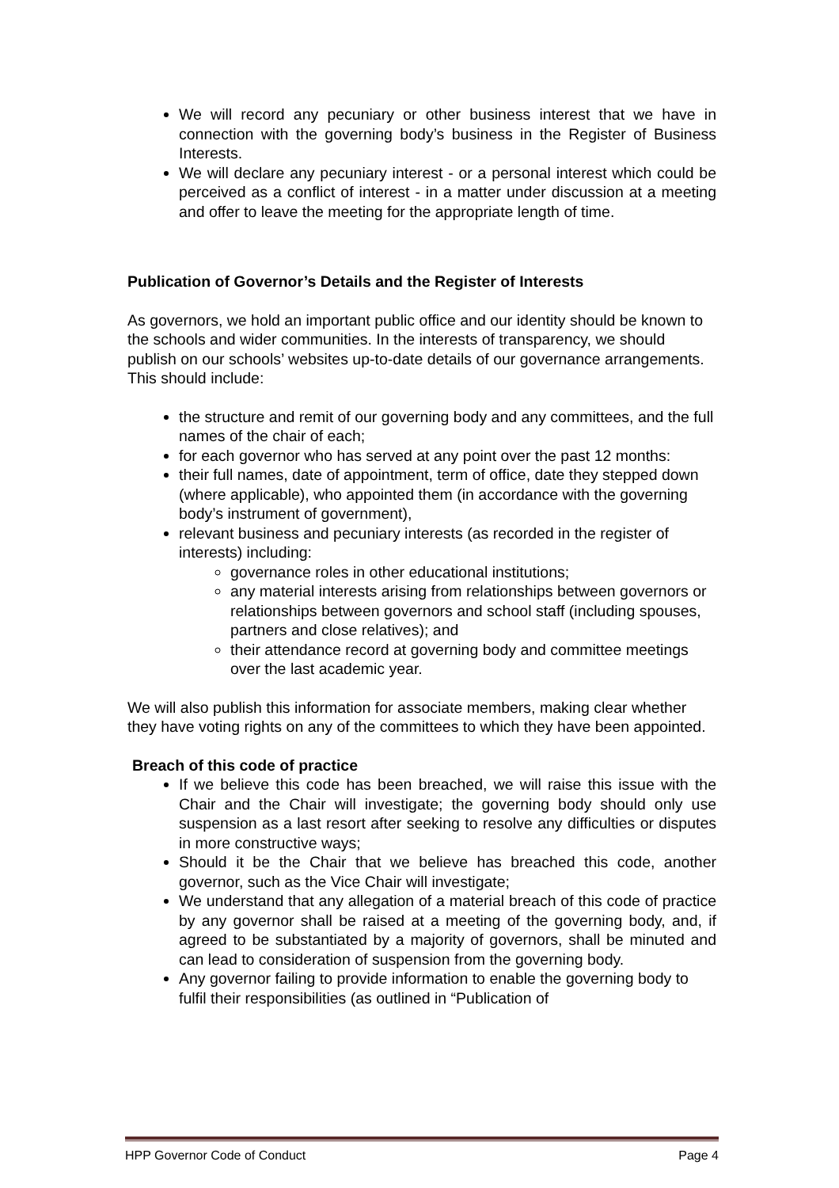We will record any pecuniary or other business interest that we have in connection with the governing body’s business in the Register of Business Interests.
We will declare any pecuniary interest - or a personal interest which could be perceived as a conflict of interest - in a matter under discussion at a meeting and offer to leave the meeting for the appropriate length of time.
Publication of Governor’s Details and the Register of Interests
As governors, we hold an important public office and our identity should be known to the schools and wider communities. In the interests of transparency, we should publish on our schools’ websites up-to-date details of our governance arrangements. This should include:
the structure and remit of our governing body and any committees, and the full names of the chair of each;
for each governor who has served at any point over the past 12 months:
their full names, date of appointment, term of office, date they stepped down (where applicable), who appointed them (in accordance with the governing body’s instrument of government),
relevant business and pecuniary interests (as recorded in the register of interests) including:
governance roles in other educational institutions;
any material interests arising from relationships between governors or relationships between governors and school staff (including spouses, partners and close relatives); and
their attendance record at governing body and committee meetings over the last academic year.
We will also publish this information for associate members, making clear whether they have voting rights on any of the committees to which they have been appointed.
Breach of this code of practice
If we believe this code has been breached, we will raise this issue with the Chair and the Chair will investigate; the governing body should only use suspension as a last resort after seeking to resolve any difficulties or disputes in more constructive ways;
Should it be the Chair that we believe has breached this code, another governor, such as the Vice Chair will investigate;
We understand that any allegation of a material breach of this code of practice by any governor shall be raised at a meeting of the governing body, and, if agreed to be substantiated by a majority of governors, shall be minuted and can lead to consideration of suspension from the governing body.
Any governor failing to provide information to enable the governing body to fulfil their responsibilities (as outlined in “Publication of
HPP Governor Code of Conduct Page 4